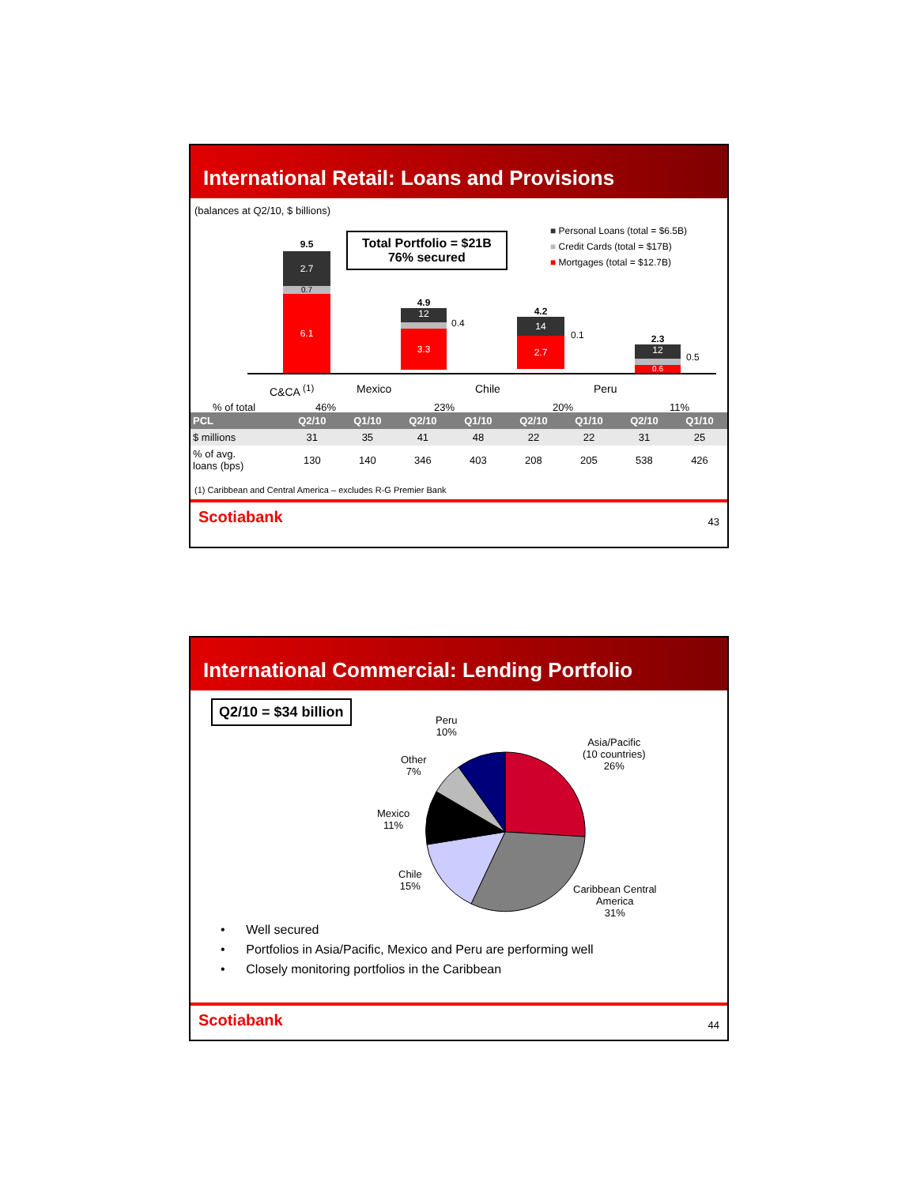International Retail: Loans and Provisions
(balances at Q2/10, $ billions)
Total Portfolio = $21B
76% secured
■ Personal Loans (total = $6.5B)
■ Credit Cards (total = $17B)
■ Mortgages (total = $12.7B)
9.5
2.7
0.7
6.1
4.9
12
3.3
0.4
4.2
14
2.7
0.1
2.3
12
0.6
0.5
C&CA <sup>(1)</sup> Mexico Chile Peru
% of total 46% 23% 20% 11%
| PCL | Q2/10 | Q1/10 | Q2/10 | Q1/10 | Q2/10 | Q1/10 | Q2/10 | Q1/10 |
| --- | --- | --- | --- | --- | --- | --- | --- | --- |
| $ millions | 31 | 35 | 41 | 48 | 22 | 22 | 31 | 25 |
| % of avg. loans (bps) | 130 | 140 | 346 | 403 | 208 | 205 | 538 | 426 |
(1) Caribbean and Central America – excludes R-G Premier Bank
Scotiabank 43
International Commercial: Lending Portfolio
Q2/10 = $34 billion
Peru
10%
Asia/Pacific
(10 countries)
26%
Other
7%
Mexico
11%
Chile
15%
Caribbean Central
America
31%
• Well secured
• Portfolios in Asia/Pacific, Mexico and Peru are performing well
• Closely monitoring portfolios in the Caribbean
Scotiabank 44